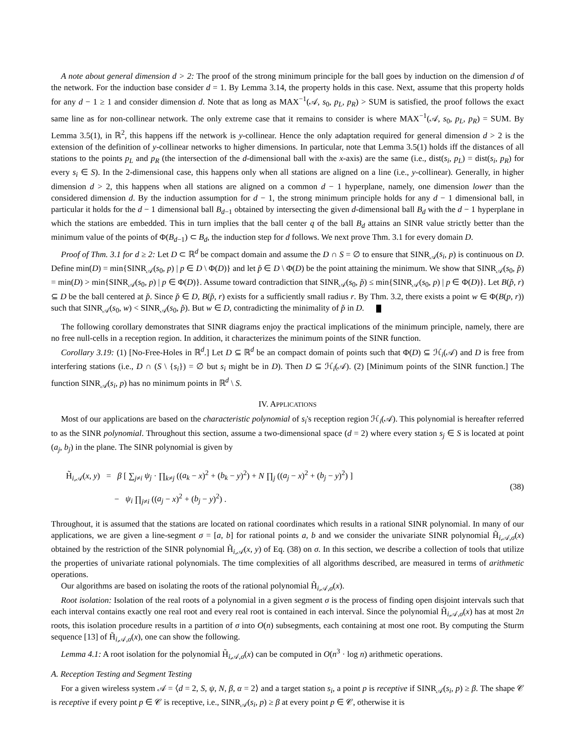A note about general dimension d > 2: The proof of the strong minimum principle for the ball goes by induction on the dimension d of the network. For the induction base consider d = 1. By Lemma 3.14, the property holds in this case. Next, assume that this property holds for any d − 1 ≥ 1 and consider dimension d. Note that as long as MAX<sup>−1</sup>(𝒜, s<sub>0</sub>, p<sub>L</sub>, p<sub>R</sub>) > SUM is satisfied, the proof follows the exact same line as for non-collinear network. The only extreme case that it remains to consider is where MAX<sup>−1</sup>(𝒜, s<sub>0</sub>, p<sub>L</sub>, p<sub>R</sub>) = SUM. By Lemma 3.5(1), in ℝ<sup>2</sup>, this happens iff the network is y-collinear. Hence the only adaptation required for general dimension d > 2 is the extension of the definition of y-collinear networks to higher dimensions. In particular, note that Lemma 3.5(1) holds iff the distances of all stations to the points p<sub>L</sub> and p<sub>R</sub> (the intersection of the d-dimensional ball with the x-axis) are the same (i.e., dist(s<sub>i</sub>, p<sub>L</sub>) = dist(s<sub>i</sub>, p<sub>R</sub>) for every s<sub>i</sub> ∈ S). In the 2-dimensional case, this happens only when all stations are aligned on a line (i.e., y-collinear). Generally, in higher dimension d > 2, this happens when all stations are aligned on a common d − 1 hyperplane, namely, one dimension lower than the considered dimension d. By the induction assumption for d − 1, the strong minimum principle holds for any d − 1 dimensional ball, in particular it holds for the d − 1 dimensional ball B<sub>d−1</sub> obtained by intersecting the given d-dimensional ball B<sub>d</sub> with the d − 1 hyperplane in which the stations are embedded. This in turn implies that the ball center q of the ball B<sub>d</sub> attains an SINR value strictly better than the minimum value of the points of Φ(B<sub>d−1</sub>) ⊂ B<sub>d</sub>, the induction step for d follows. We next prove Thm. 3.1 for every domain D.
Proof of Thm. 3.1 for d ≥ 2: Let D ⊂ ℝ<sup>d</sup> be compact domain and assume the D ∩ S = ∅ to ensure that SINR<sub>𝒜</sub>(s<sub>i</sub>, p) is continuous on D. Define min(D) = min{SINR<sub>𝒜</sub>(s<sub>0</sub>, p) | p ∈ D \ Φ(D)} and let p̌ ∈ D \ Φ(D) be the point attaining the minimum. We show that SINR<sub>𝒜</sub>(s<sub>0</sub>, p̌) = min(D) > min{SINR<sub>𝒜</sub>(s<sub>0</sub>, p) | p ∈ Φ(D)}. Assume toward contradiction that SINR<sub>𝒜</sub>(s<sub>0</sub>, p̌) ≤ min{SINR<sub>𝒜</sub>(s<sub>0</sub>, p) | p ∈ Φ(D)}. Let B(p̌, r) ⊆ D be the ball centered at p̌. Since p̌ ∈ D, B(p̌, r) exists for a sufficiently small radius r. By Thm. 3.2, there exists a point w ∈ Φ(B(p, r)) such that SINR<sub>𝒜</sub>(s<sub>0</sub>, w) < SINR<sub>𝒜</sub>(s<sub>0</sub>, p̌). But w ∈ D, contradicting the minimality of p̌ in D.
The following corollary demonstrates that SINR diagrams enjoy the practical implications of the minimum principle, namely, there are no free null-cells in a reception region. In addition, it characterizes the minimum points of the SINR function.
Corollary 3.19: (1) [No-Free-Holes in ℝ<sup>d</sup>.] Let D ⊆ ℝ<sup>d</sup> be an compact domain of points such that Φ(D) ⊆ ℋ<sub>i</sub>(𝒜) and D is free from interfering stations (i.e., D ∩ (S \ {s<sub>i</sub>}) = ∅ but s<sub>i</sub> might be in D). Then D ⊆ ℋ<sub>i</sub>(𝒜). (2) [Minimum points of the SINR function.] The function SINR<sub>𝒜</sub>(s<sub>i</sub>, p) has no minimum points in ℝ<sup>d</sup> \ S.
IV. APPLICATIONS
Most of our applications are based on the characteristic polynomial of s<sub>i</sub>'s reception region ℋ<sub>i</sub>(𝒜). This polynomial is hereafter referred to as the SINR polynomial. Throughout this section, assume a two-dimensional space (d = 2) where every station s<sub>j</sub> ∈ S is located at point (a<sub>j</sub>, b<sub>j</sub>) in the plane. The SINR polynomial is given by
H̃<sub>i,𝒜</sub>(x, y) = β [ ∑<sub>j≠i</sub> ψ<sub>j</sub> · ∏<sub>k≠j</sub> ((a<sub>k</sub> − x)<sup>2</sup> + (b<sub>k</sub> − y)<sup>2</sup>) + N ∏<sub>j</sub> ((a<sub>j</sub> − x)<sup>2</sup> + (b<sub>j</sub> − y)<sup>2</sup>) ]
− ψ<sub>i</sub> ∏<sub>j≠i</sub> ((a<sub>j</sub> − x)<sup>2</sup> + (b<sub>j</sub> − y)<sup>2</sup>) .
(38)
Throughout, it is assumed that the stations are located on rational coordinates which results in a rational SINR polynomial. In many of our applications, we are given a line-segment σ = [a, b] for rational points a, b and we consider the univariate SINR polynomial H̃<sub>i,𝒜,σ</sub>(x) obtained by the restriction of the SINR polynomial H̃<sub>i,𝒜</sub>(x, y) of Eq. (38) on σ. In this section, we describe a collection of tools that utilize the properties of univariate rational polynomials. The time complexities of all algorithms described, are measured in terms of arithmetic operations.
Our algorithms are based on isolating the roots of the rational polynomial H̃<sub>i,𝒜,σ</sub>(x).
Root isolation: Isolation of the real roots of a polynomial in a given segment σ is the process of finding open disjoint intervals such that each interval contains exactly one real root and every real root is contained in each interval. Since the polynomial H̃<sub>i,𝒜,σ</sub>(x) has at most 2n roots, this isolation procedure results in a partition of σ into O(n) subsegments, each containing at most one root. By computing the Sturm sequence [13] of H̃<sub>i,𝒜,σ</sub>(x), one can show the following.
Lemma 4.1: A root isolation for the polynomial H̃<sub>i,𝒜,σ</sub>(x) can be computed in O(n<sup>3</sup> · log n) arithmetic operations.
A. Reception Testing and Segment Testing
For a given wireless system 𝒜 = ⟨d = 2, S, ψ, N, β, α = 2⟩ and a target station s<sub>i</sub>, a point p is receptive if SINR<sub>𝒜</sub>(s<sub>i</sub>, p) ≥ β. The shape 𝒞 is receptive if every point p ∈ 𝒞 is receptive, i.e., SINR<sub>𝒜</sub>(s<sub>i</sub>, p) ≥ β at every point p ∈ 𝒞, otherwise it is